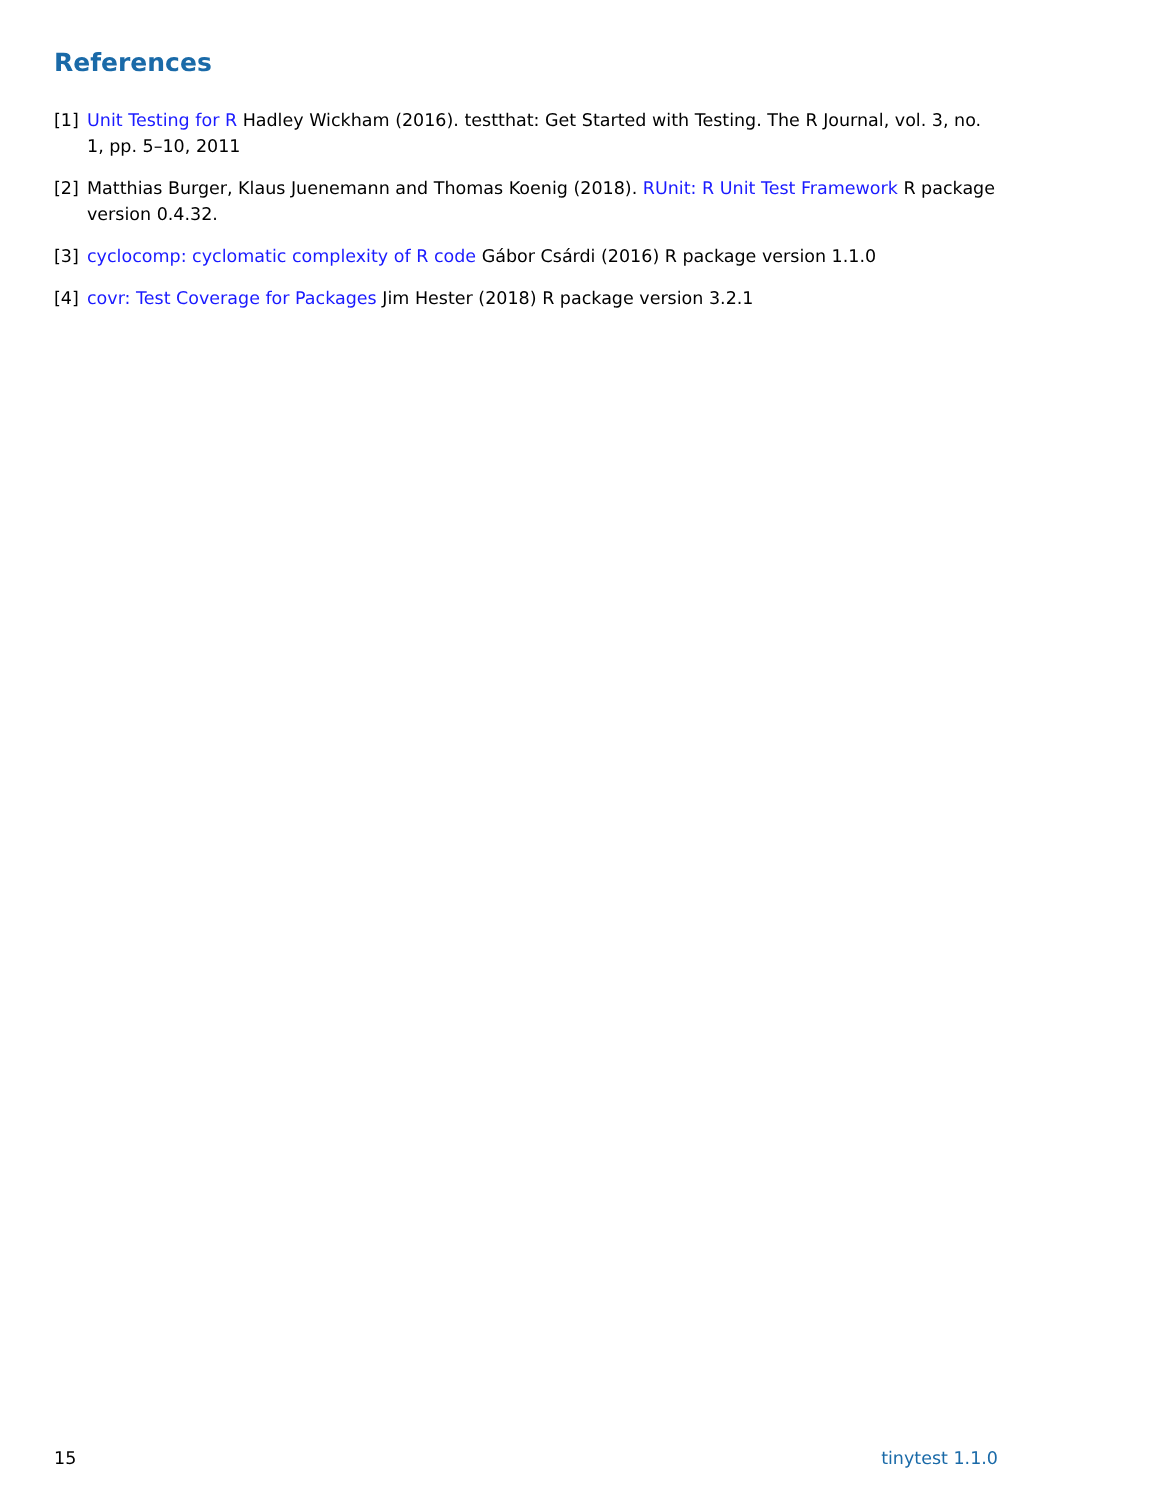References
[1] Unit Testing for R Hadley Wickham (2016). testthat: Get Started with Testing. The R Journal, vol. 3, no. 1, pp. 5–10, 2011
[2] Matthias Burger, Klaus Juenemann and Thomas Koenig (2018). RUnit: R Unit Test Framework R package version 0.4.32.
[3] cyclocomp: cyclomatic complexity of R code Gábor Csárdi (2016) R package version 1.1.0
[4] covr: Test Coverage for Packages Jim Hester (2018) R package version 3.2.1
15 tinytest 1.1.0